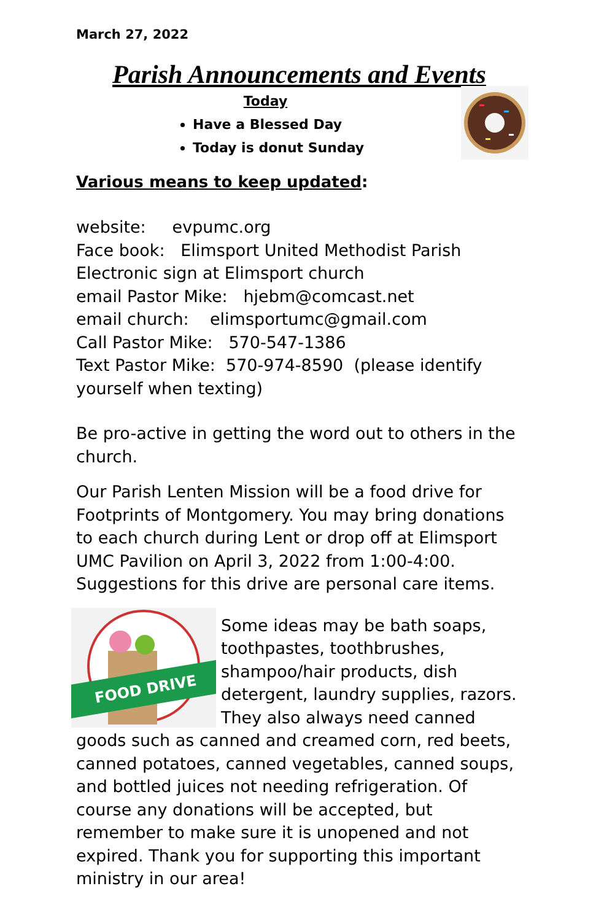March 27, 2022
Parish Announcements and Events
Today
Have a Blessed Day
Today is donut Sunday
Various means to keep updated:
website: evpumc.org
Face book: Elimsport United Methodist Parish
Electronic sign at Elimsport church
email Pastor Mike: hjebm@comcast.net
email church: elimsportumc@gmail.com
Call Pastor Mike: 570-547-1386
Text Pastor Mike: 570-974-8590 (please identify yourself when texting)
Be pro-active in getting the word out to others in the church.
Our Parish Lenten Mission will be a food drive for Footprints of Montgomery. You may bring donations to each church during Lent or drop off at Elimsport UMC Pavilion on April 3, 2022 from 1:00-4:00. Suggestions for this drive are personal care items.
FOOD DRIVE
Some ideas may be bath soaps, toothpastes, toothbrushes, shampoo/hair products, dish detergent, laundry supplies, razors. They also always need canned goods such as canned and creamed corn, red beets, canned potatoes, canned vegetables, canned soups, and bottled juices not needing refrigeration. Of course any donations will be accepted, but remember to make sure it is unopened and not expired. Thank you for supporting this important ministry in our area!